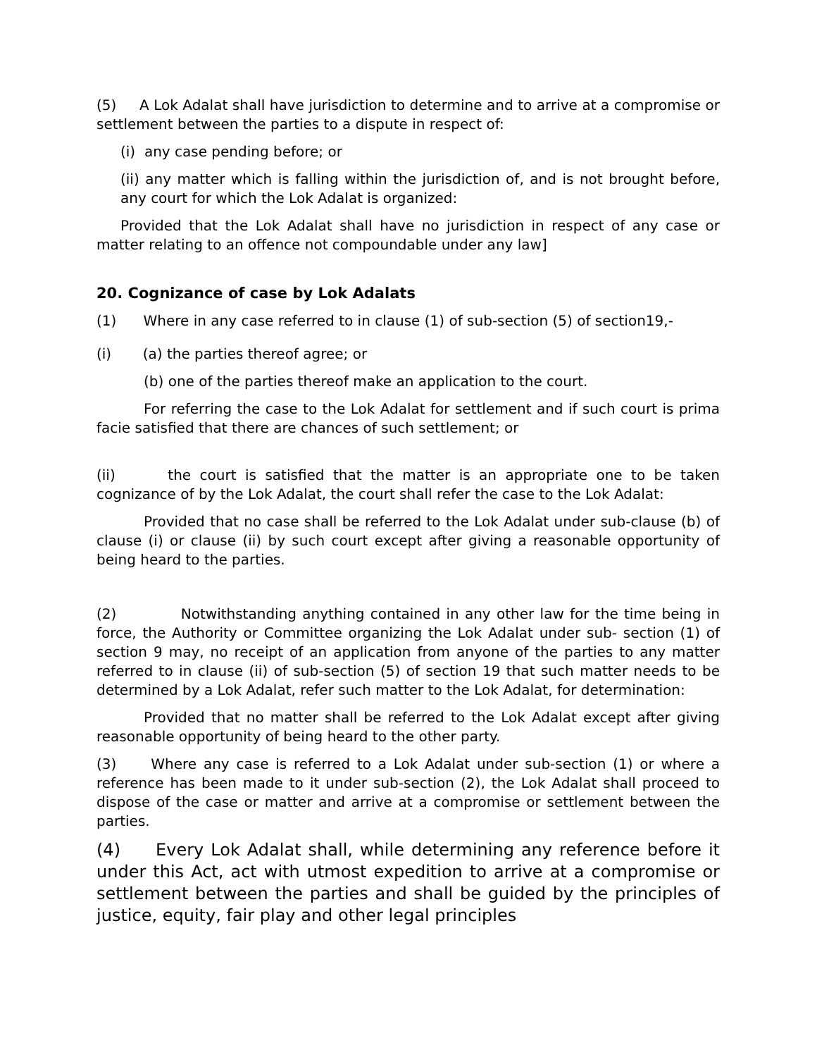(5) A Lok Adalat shall have jurisdiction to determine and to arrive at a compromise or settlement between the parties to a dispute in respect of:
(i) any case pending before; or
(ii) any matter which is falling within the jurisdiction of, and is not brought before, any court for which the Lok Adalat is organized:
Provided that the Lok Adalat shall have no jurisdiction in respect of any case or matter relating to an offence not compoundable under any law]
20. Cognizance of case by Lok Adalats
(1) Where in any case referred to in clause (1) of sub-section (5) of section19,-
(i) (a) the parties thereof agree; or
(b) one of the parties thereof make an application to the court.
For referring the case to the Lok Adalat for settlement and if such court is prima facie satisfied that there are chances of such settlement; or
(ii) the court is satisfied that the matter is an appropriate one to be taken cognizance of by the Lok Adalat, the court shall refer the case to the Lok Adalat:
Provided that no case shall be referred to the Lok Adalat under sub-clause (b) of clause (i) or clause (ii) by such court except after giving a reasonable opportunity of being heard to the parties.
(2) Notwithstanding anything contained in any other law for the time being in force, the Authority or Committee organizing the Lok Adalat under sub- section (1) of section 9 may, no receipt of an application from anyone of the parties to any matter referred to in clause (ii) of sub-section (5) of section 19 that such matter needs to be determined by a Lok Adalat, refer such matter to the Lok Adalat, for determination:
Provided that no matter shall be referred to the Lok Adalat except after giving reasonable opportunity of being heard to the other party.
(3) Where any case is referred to a Lok Adalat under sub-section (1) or where a reference has been made to it under sub-section (2), the Lok Adalat shall proceed to dispose of the case or matter and arrive at a compromise or settlement between the parties.
(4) Every Lok Adalat shall, while determining any reference before it under this Act, act with utmost expedition to arrive at a compromise or settlement between the parties and shall be guided by the principles of justice, equity, fair play and other legal principles